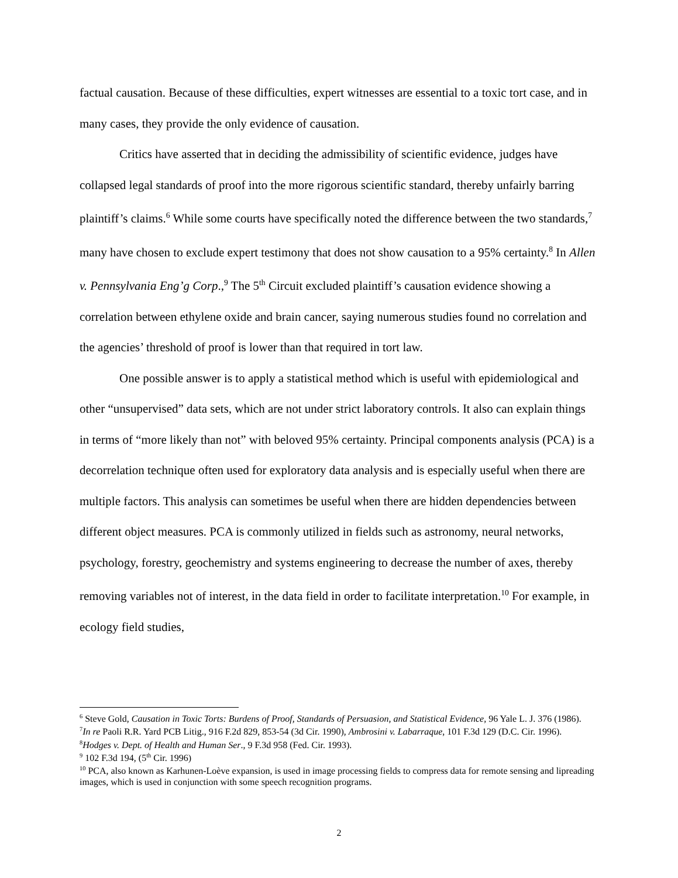factual causation. Because of these difficulties, expert witnesses are essential to a toxic tort case, and in many cases, they provide the only evidence of causation.
Critics have asserted that in deciding the admissibility of scientific evidence, judges have collapsed legal standards of proof into the more rigorous scientific standard, thereby unfairly barring plaintiff’s claims.<sup>6</sup> While some courts have specifically noted the difference between the two standards,<sup>7</sup> many have chosen to exclude expert testimony that does not show causation to a 95% certainty.<sup>8</sup> In Allen v. Pennsylvania Eng’g Corp.,<sup>9</sup> The 5<sup>th</sup> Circuit excluded plaintiff’s causation evidence showing a correlation between ethylene oxide and brain cancer, saying numerous studies found no correlation and the agencies’ threshold of proof is lower than that required in tort law.
One possible answer is to apply a statistical method which is useful with epidemiological and other “unsupervised” data sets, which are not under strict laboratory controls. It also can explain things in terms of “more likely than not” with beloved 95% certainty. Principal components analysis (PCA) is a decorrelation technique often used for exploratory data analysis and is especially useful when there are multiple factors. This analysis can sometimes be useful when there are hidden dependencies between different object measures. PCA is commonly utilized in fields such as astronomy, neural networks, psychology, forestry, geochemistry and systems engineering to decrease the number of axes, thereby removing variables not of interest, in the data field in order to facilitate interpretation.<sup>10</sup> For example, in ecology field studies,
<sup>6</sup> Steve Gold, Causation in Toxic Torts: Burdens of Proof, Standards of Persuasion, and Statistical Evidence, 96 Yale L. J. 376 (1986).
<sup>7</sup> In re Paoli R.R. Yard PCB Litig., 916 F.2d 829, 853-54 (3d Cir. 1990), Ambrosini v. Labarraque, 101 F.3d 129 (D.C. Cir. 1996).
<sup>8</sup> Hodges v. Dept. of Health and Human Ser., 9 F.3d 958 (Fed. Cir. 1993).
<sup>9</sup> 102 F.3d 194, (5<sup>th</sup> Cir. 1996)
<sup>10</sup> PCA, also known as Karhunen-Loève expansion, is used in image processing fields to compress data for remote sensing and lipreading images, which is used in conjunction with some speech recognition programs.
2